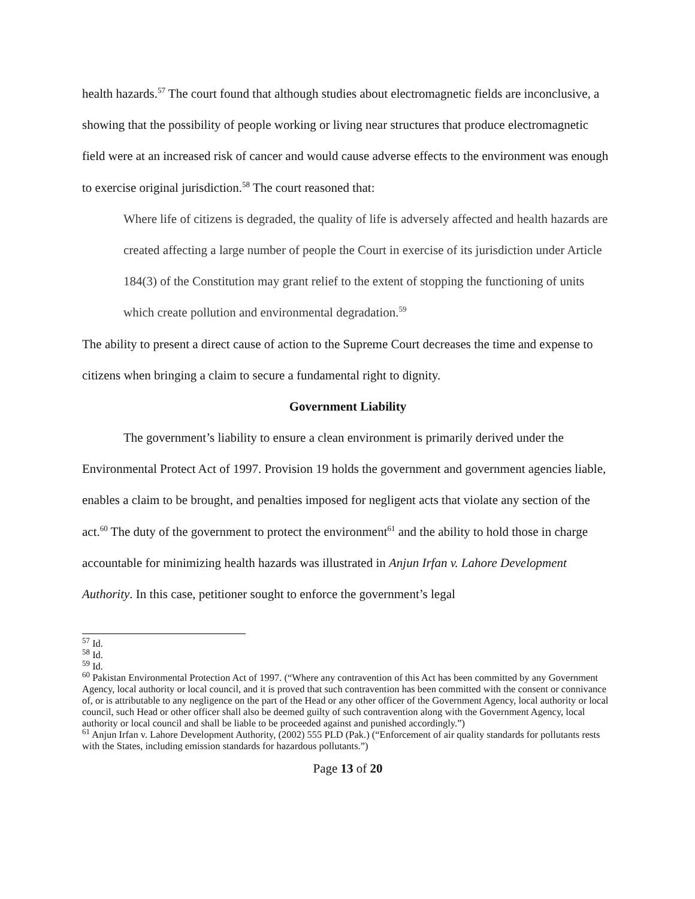health hazards.<sup>57</sup> The court found that although studies about electromagnetic fields are inconclusive, a showing that the possibility of people working or living near structures that produce electromagnetic field were at an increased risk of cancer and would cause adverse effects to the environment was enough to exercise original jurisdiction.<sup>58</sup> The court reasoned that:
Where life of citizens is degraded, the quality of life is adversely affected and health hazards are created affecting a large number of people the Court in exercise of its jurisdiction under Article 184(3) of the Constitution may grant relief to the extent of stopping the functioning of units which create pollution and environmental degradation.<sup>59</sup>
The ability to present a direct cause of action to the Supreme Court decreases the time and expense to citizens when bringing a claim to secure a fundamental right to dignity.
Government Liability
The government’s liability to ensure a clean environment is primarily derived under the Environmental Protect Act of 1997. Provision 19 holds the government and government agencies liable, enables a claim to be brought, and penalties imposed for negligent acts that violate any section of the act.<sup>60</sup> The duty of the government to protect the environment<sup>61</sup> and the ability to hold those in charge accountable for minimizing health hazards was illustrated in Anjun Irfan v. Lahore Development Authority. In this case, petitioner sought to enforce the government’s legal
<sup>57</sup> Id.
<sup>58</sup> Id.
<sup>59</sup> Id.
<sup>60</sup> Pakistan Environmental Protection Act of 1997. (“Where any contravention of this Act has been committed by any Government Agency, local authority or local council, and it is proved that such contravention has been committed with the consent or connivance of, or is attributable to any negligence on the part of the Head or any other officer of the Government Agency, local authority or local council, such Head or other officer shall also be deemed guilty of such contravention along with the Government Agency, local authority or local council and shall be liable to be proceeded against and punished accordingly.”)
<sup>61</sup> Anjun Irfan v. Lahore Development Authority, (2002) 555 PLD (Pak.) (“Enforcement of air quality standards for pollutants rests with the States, including emission standards for hazardous pollutants.”)
Page 13 of 20